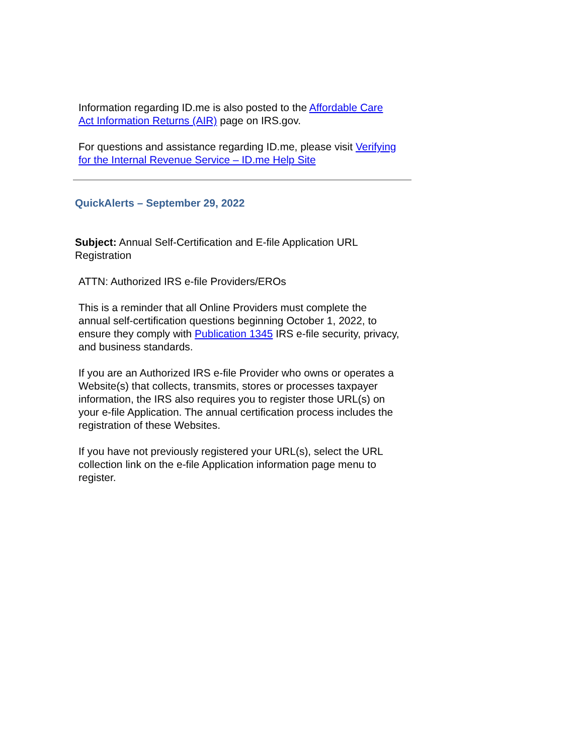Information regarding ID.me is also posted to the Affordable Care Act Information Returns (AIR) page on IRS.gov.
For questions and assistance regarding ID.me, please visit Verifying for the Internal Revenue Service – ID.me Help Site
QuickAlerts – September 29, 2022
Subject: Annual Self-Certification and E-file Application URL Registration
ATTN: Authorized IRS e-file Providers/EROs
This is a reminder that all Online Providers must complete the annual self-certification questions beginning October 1, 2022, to ensure they comply with Publication 1345 IRS e-file security, privacy, and business standards.
If you are an Authorized IRS e-file Provider who owns or operates a Website(s) that collects, transmits, stores or processes taxpayer information, the IRS also requires you to register those URL(s) on your e-file Application. The annual certification process includes the registration of these Websites.
If you have not previously registered your URL(s), select the URL collection link on the e-file Application information page menu to register.